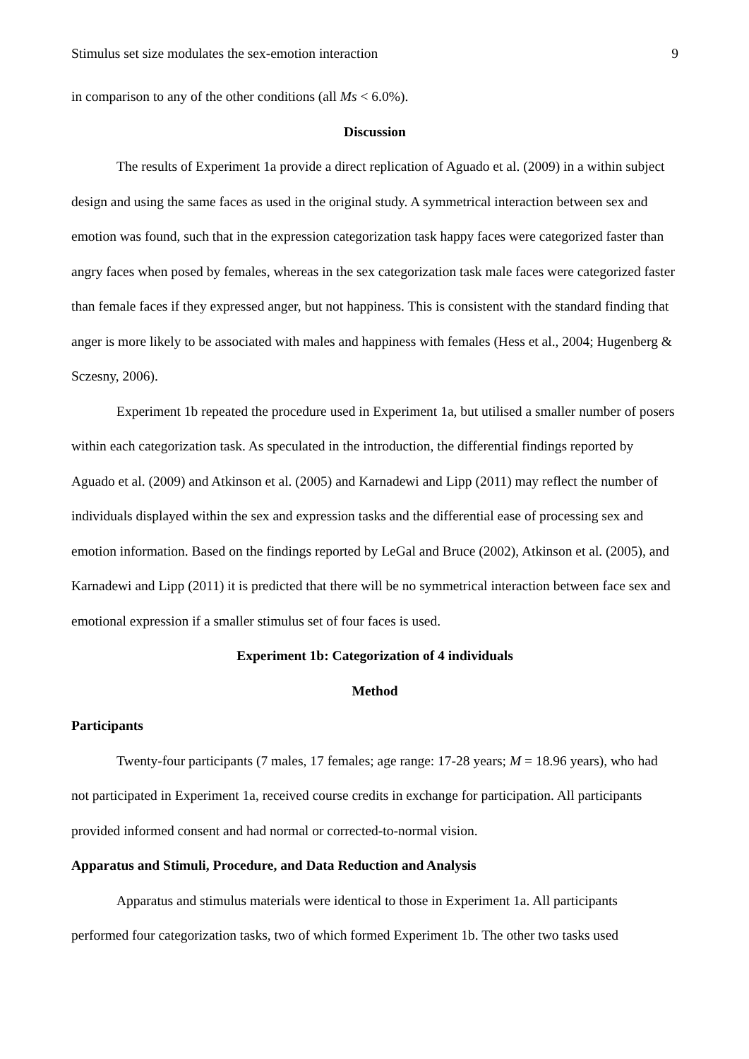Stimulus set size modulates the sex-emotion interaction 9
in comparison to any of the other conditions (all Ms < 6.0%).
Discussion
The results of Experiment 1a provide a direct replication of Aguado et al. (2009) in a within subject design and using the same faces as used in the original study. A symmetrical interaction between sex and emotion was found, such that in the expression categorization task happy faces were categorized faster than angry faces when posed by females, whereas in the sex categorization task male faces were categorized faster than female faces if they expressed anger, but not happiness. This is consistent with the standard finding that anger is more likely to be associated with males and happiness with females (Hess et al., 2004; Hugenberg & Sczesny, 2006).
Experiment 1b repeated the procedure used in Experiment 1a, but utilised a smaller number of posers within each categorization task. As speculated in the introduction, the differential findings reported by Aguado et al. (2009) and Atkinson et al. (2005) and Karnadewi and Lipp (2011) may reflect the number of individuals displayed within the sex and expression tasks and the differential ease of processing sex and emotion information. Based on the findings reported by LeGal and Bruce (2002), Atkinson et al. (2005), and Karnadewi and Lipp (2011) it is predicted that there will be no symmetrical interaction between face sex and emotional expression if a smaller stimulus set of four faces is used.
Experiment 1b: Categorization of 4 individuals
Method
Participants
Twenty-four participants (7 males, 17 females; age range: 17-28 years; M = 18.96 years), who had not participated in Experiment 1a, received course credits in exchange for participation. All participants provided informed consent and had normal or corrected-to-normal vision.
Apparatus and Stimuli, Procedure, and Data Reduction and Analysis
Apparatus and stimulus materials were identical to those in Experiment 1a. All participants performed four categorization tasks, two of which formed Experiment 1b. The other two tasks used